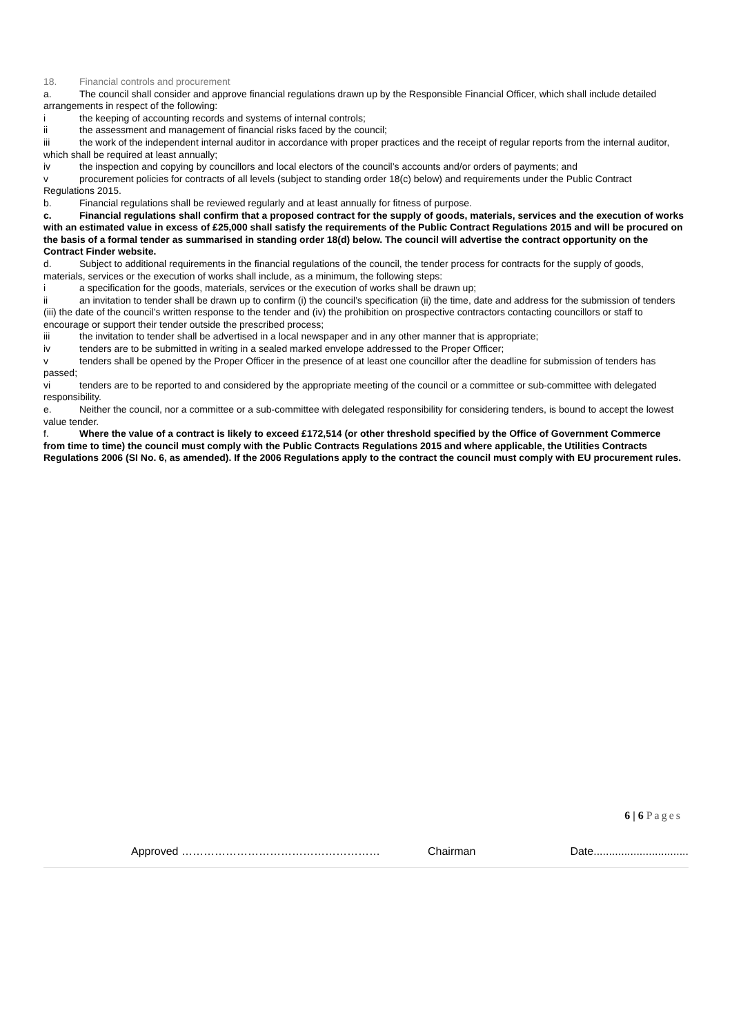18. Financial controls and procurement
a. The council shall consider and approve financial regulations drawn up by the Responsible Financial Officer, which shall include detailed arrangements in respect of the following:
i the keeping of accounting records and systems of internal controls;
ii the assessment and management of financial risks faced by the council;
iii the work of the independent internal auditor in accordance with proper practices and the receipt of regular reports from the internal auditor, which shall be required at least annually;
iv the inspection and copying by councillors and local electors of the council’s accounts and/or orders of payments; and
v procurement policies for contracts of all levels (subject to standing order 18(c) below) and requirements under the Public Contract Regulations 2015.
b. Financial regulations shall be reviewed regularly and at least annually for fitness of purpose.
c. Financial regulations shall confirm that a proposed contract for the supply of goods, materials, services and the execution of works with an estimated value in excess of £25,000 shall satisfy the requirements of the Public Contract Regulations 2015 and will be procured on the basis of a formal tender as summarised in standing order 18(d) below. The council will advertise the contract opportunity on the Contract Finder website.
d. Subject to additional requirements in the financial regulations of the council, the tender process for contracts for the supply of goods, materials, services or the execution of works shall include, as a minimum, the following steps:
i a specification for the goods, materials, services or the execution of works shall be drawn up;
ii an invitation to tender shall be drawn up to confirm (i) the council’s specification (ii) the time, date and address for the submission of tenders (iii) the date of the council’s written response to the tender and (iv) the prohibition on prospective contractors contacting councillors or staff to encourage or support their tender outside the prescribed process;
iii the invitation to tender shall be advertised in a local newspaper and in any other manner that is appropriate;
iv tenders are to be submitted in writing in a sealed marked envelope addressed to the Proper Officer;
v tenders shall be opened by the Proper Officer in the presence of at least one councillor after the deadline for submission of tenders has passed;
vi tenders are to be reported to and considered by the appropriate meeting of the council or a committee or sub-committee with delegated responsibility.
e. Neither the council, nor a committee or a sub-committee with delegated responsibility for considering tenders, is bound to accept the lowest value tender.
f. Where the value of a contract is likely to exceed £172,514 (or other threshold specified by the Office of Government Commerce from time to time) the council must comply with the Public Contracts Regulations 2015 and where applicable, the Utilities Contracts Regulations 2006 (SI No. 6, as amended). If the 2006 Regulations apply to the contract the council must comply with EU procurement rules.
6 | 6 Pages
Approved ……………………………………………… Chairman Date...............................